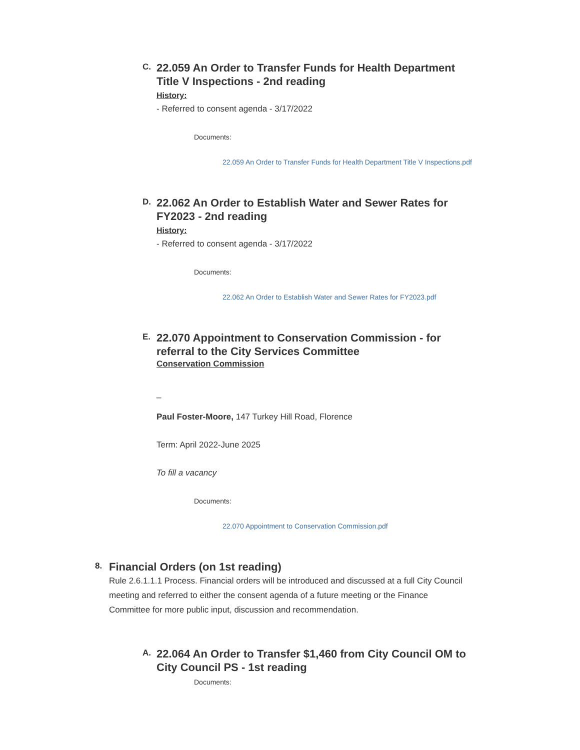C.
22.059 An Order to Transfer Funds for Health Department Title V Inspections - 2nd reading
History:
- Referred to consent agenda - 3/17/2022
Documents:
22.059 An Order to Transfer Funds for Health Department Title V Inspections.pdf
D.
22.062 An Order to Establish Water and Sewer Rates for FY2023 - 2nd reading
History:
- Referred to consent agenda - 3/17/2022
Documents:
22.062 An Order to Establish Water and Sewer Rates for FY2023.pdf
E.
22.070 Appointment to Conservation Commission - for referral to the City Services Committee
Conservation Commission
_
Paul Foster-Moore, 147 Turkey Hill Road, Florence
Term: April 2022-June 2025
To fill a vacancy
Documents:
22.070 Appointment to Conservation Commission.pdf
8.
Financial Orders (on 1st reading)
Rule 2.6.1.1.1 Process. Financial orders will be introduced and discussed at a full City Council meeting and referred to either the consent agenda of a future meeting or the Finance Committee for more public input, discussion and recommendation.
A.
22.064 An Order to Transfer $1,460 from City Council OM to City Council PS - 1st reading
Documents: